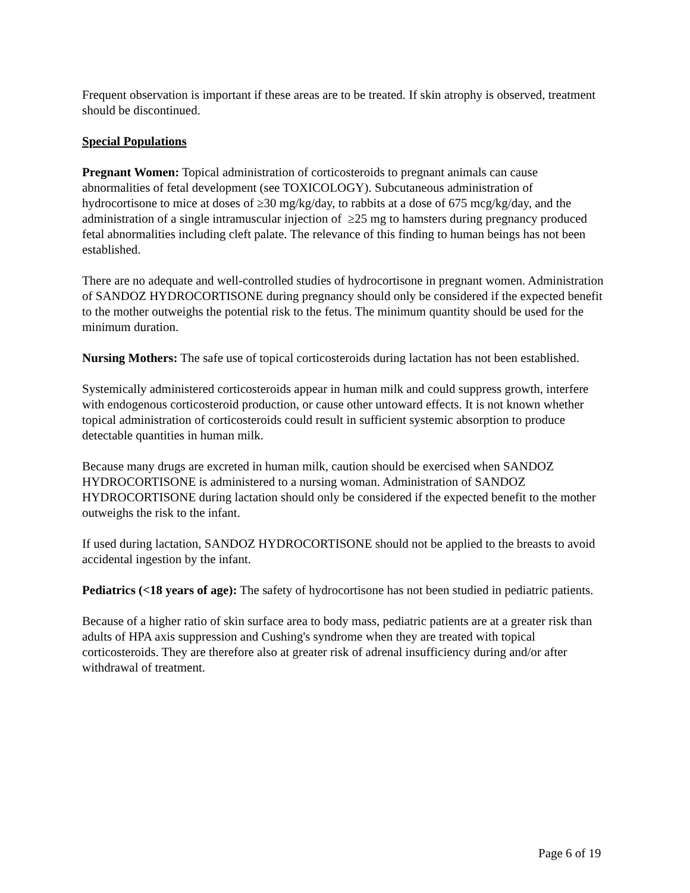Frequent observation is important if these areas are to be treated. If skin atrophy is observed, treatment should be discontinued.
Special Populations
Pregnant Women: Topical administration of corticosteroids to pregnant animals can cause abnormalities of fetal development (see TOXICOLOGY). Subcutaneous administration of hydrocortisone to mice at doses of ≥30 mg/kg/day, to rabbits at a dose of 675 mcg/kg/day, and the administration of a single intramuscular injection of ≥25 mg to hamsters during pregnancy produced fetal abnormalities including cleft palate. The relevance of this finding to human beings has not been established.
There are no adequate and well-controlled studies of hydrocortisone in pregnant women. Administration of SANDOZ HYDROCORTISONE during pregnancy should only be considered if the expected benefit to the mother outweighs the potential risk to the fetus. The minimum quantity should be used for the minimum duration.
Nursing Mothers: The safe use of topical corticosteroids during lactation has not been established.
Systemically administered corticosteroids appear in human milk and could suppress growth, interfere with endogenous corticosteroid production, or cause other untoward effects. It is not known whether topical administration of corticosteroids could result in sufficient systemic absorption to produce detectable quantities in human milk.
Because many drugs are excreted in human milk, caution should be exercised when SANDOZ HYDROCORTISONE is administered to a nursing woman. Administration of SANDOZ HYDROCORTISONE during lactation should only be considered if the expected benefit to the mother outweighs the risk to the infant.
If used during lactation, SANDOZ HYDROCORTISONE should not be applied to the breasts to avoid accidental ingestion by the infant.
Pediatrics (<18 years of age): The safety of hydrocortisone has not been studied in pediatric patients.
Because of a higher ratio of skin surface area to body mass, pediatric patients are at a greater risk than adults of HPA axis suppression and Cushing's syndrome when they are treated with topical corticosteroids. They are therefore also at greater risk of adrenal insufficiency during and/or after withdrawal of treatment.
Page 6 of 19